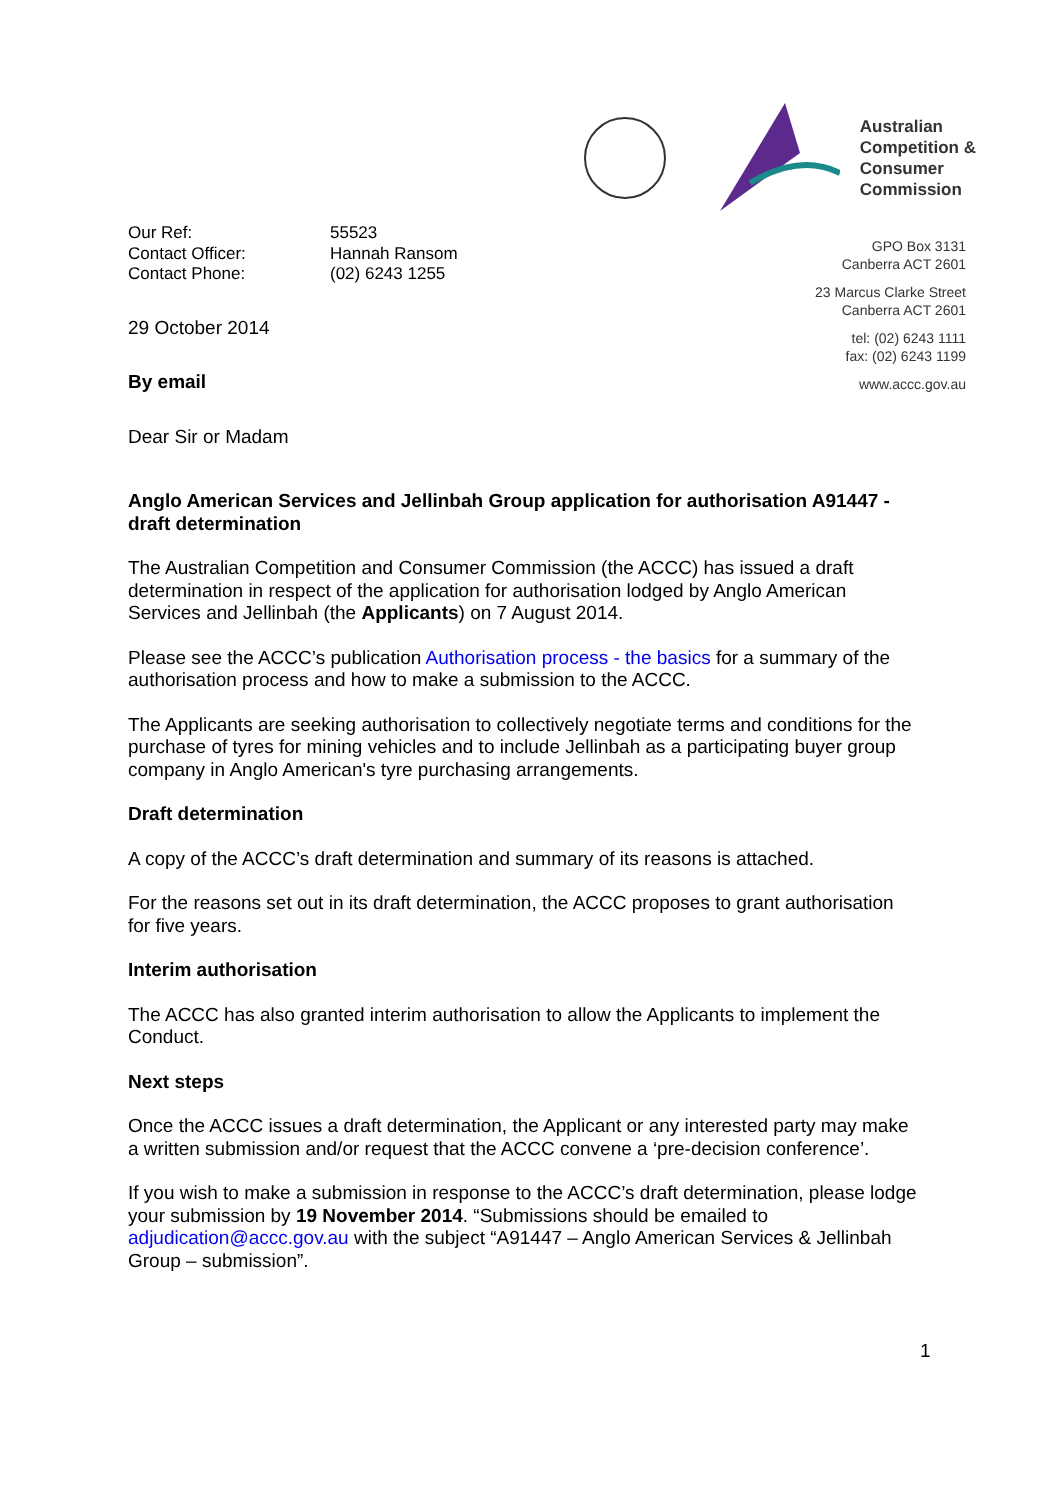Australian
Competition &
Consumer
Commission
| Our Ref: | 55523 |
| Contact Officer: | Hannah Ransom |
| Contact Phone: | (02) 6243 1255 |
29 October 2014
By email
Dear Sir or Madam
GPO Box 3131
Canberra ACT 2601
23 Marcus Clarke Street
Canberra ACT 2601
tel: (02) 6243 1111
fax: (02) 6243 1199
www.accc.gov.au
Anglo American Services and Jellinbah Group application for authorisation A91447 - draft determination
The Australian Competition and Consumer Commission (the ACCC) has issued a draft determination in respect of the application for authorisation lodged by Anglo American Services and Jellinbah (the Applicants) on 7 August 2014.
Please see the ACCC’s publication Authorisation process - the basics for a summary of the authorisation process and how to make a submission to the ACCC.
The Applicants are seeking authorisation to collectively negotiate terms and conditions for the purchase of tyres for mining vehicles and to include Jellinbah as a participating buyer group company in Anglo American's tyre purchasing arrangements.
Draft determination
A copy of the ACCC’s draft determination and summary of its reasons is attached.
For the reasons set out in its draft determination, the ACCC proposes to grant authorisation for five years.
Interim authorisation
The ACCC has also granted interim authorisation to allow the Applicants to implement the Conduct.
Next steps
Once the ACCC issues a draft determination, the Applicant or any interested party may make a written submission and/or request that the ACCC convene a ‘pre-decision conference’.
If you wish to make a submission in response to the ACCC’s draft determination, please lodge your submission by 19 November 2014. “Submissions should be emailed to adjudication@accc.gov.au with the subject “A91447 – Anglo American Services & Jellinbah Group – submission”.
1